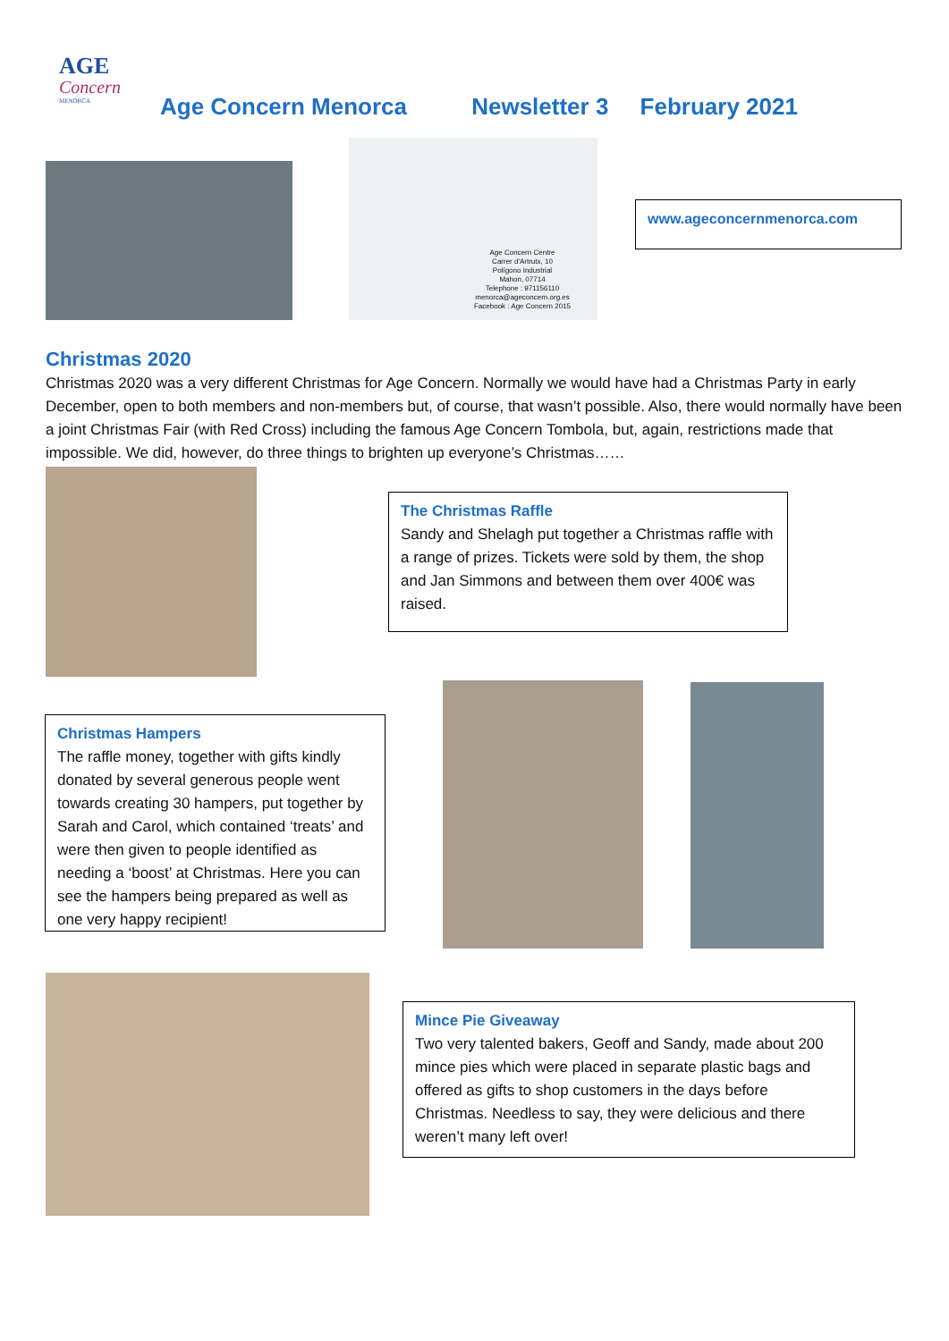AGE
Concern
MENORCA
Age Concern Menorca Newsletter 3 February 2021
Age Concern Centre
Carrer d'Artrutx, 10
Polígono Industrial
Mahon, 07714
Telephone : 971156110
menorca@ageconcern.org.es
Facebook : Age Concern 2015
www.ageconcernmenorca.com
Christmas 2020
Christmas 2020 was a very different Christmas for Age Concern. Normally we would have had a Christmas Party in early December, open to both members and non-members but, of course, that wasn’t possible. Also, there would normally have been a joint Christmas Fair (with Red Cross) including the famous Age Concern Tombola, but, again, restrictions made that impossible. We did, however, do three things to brighten up everyone’s Christmas……
The Christmas Raffle
Sandy and Shelagh put together a Christmas raffle with a range of prizes. Tickets were sold by them, the shop and Jan Simmons and between them over 400€ was raised.
Christmas Hampers
The raffle money, together with gifts kindly donated by several generous people went towards creating 30 hampers, put together by Sarah and Carol, which contained ‘treats’ and were then given to people identified as needing a ‘boost’ at Christmas. Here you can see the hampers being prepared as well as one very happy recipient!
Mince Pie Giveaway
Two very talented bakers, Geoff and Sandy, made about 200 mince pies which were placed in separate plastic bags and offered as gifts to shop customers in the days before Christmas. Needless to say, they were delicious and there weren’t many left over!